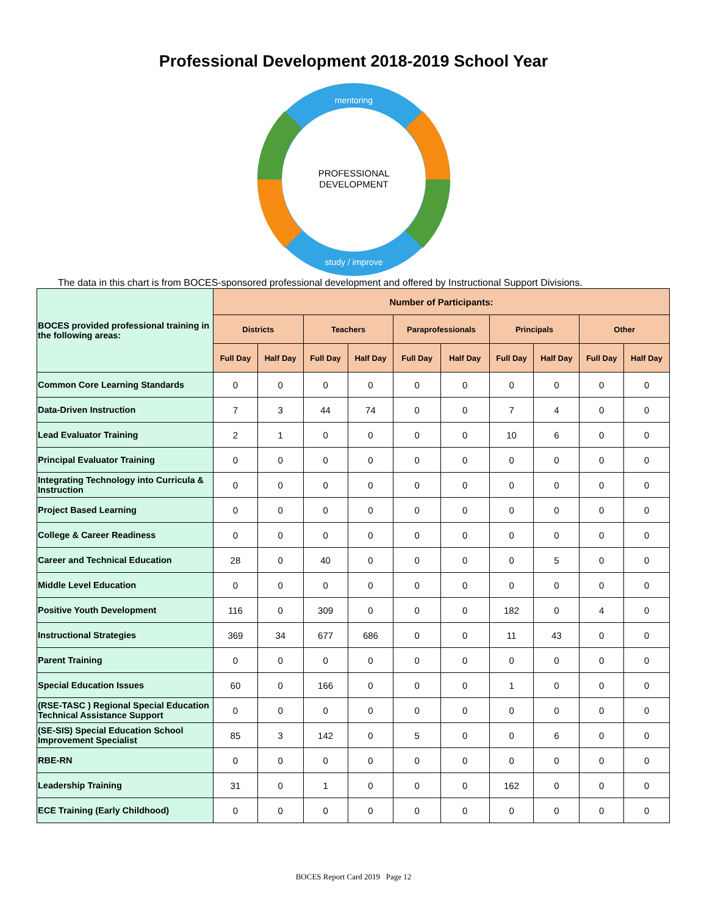Professional Development 2018-2019 School Year
mentoring
study / improve
PROFESSIONAL
DEVELOPMENT
The data in this chart is from BOCES-sponsored professional development and offered by Instructional Support Divisions.
| BOCES provided professional training in the following areas: | Number of Participants: | | | | | | | | | |
| --- | --- | --- | --- | --- | --- | --- | --- | --- | --- | --- |
| | Districts | | Teachers | | Paraprofessionals | | Principals | | Other | |
| | Full Day | Half Day | Full Day | Half Day | Full Day | Half Day | Full Day | Half Day | Full Day | Half Day |
| Common Core Learning Standards | 0 | 0 | 0 | 0 | 0 | 0 | 0 | 0 | 0 | 0 |
| Data-Driven Instruction | 7 | 3 | 44 | 74 | 0 | 0 | 7 | 4 | 0 | 0 |
| Lead Evaluator Training | 2 | 1 | 0 | 0 | 0 | 0 | 10 | 6 | 0 | 0 |
| Principal Evaluator Training | 0 | 0 | 0 | 0 | 0 | 0 | 0 | 0 | 0 | 0 |
| Integrating Technology into Curricula & Instruction | 0 | 0 | 0 | 0 | 0 | 0 | 0 | 0 | 0 | 0 |
| Project Based Learning | 0 | 0 | 0 | 0 | 0 | 0 | 0 | 0 | 0 | 0 |
| College & Career Readiness | 0 | 0 | 0 | 0 | 0 | 0 | 0 | 0 | 0 | 0 |
| Career and Technical Education | 28 | 0 | 40 | 0 | 0 | 0 | 0 | 5 | 0 | 0 |
| Middle Level Education | 0 | 0 | 0 | 0 | 0 | 0 | 0 | 0 | 0 | 0 |
| Positive Youth Development | 116 | 0 | 309 | 0 | 0 | 0 | 182 | 0 | 4 | 0 |
| Instructional Strategies | 369 | 34 | 677 | 686 | 0 | 0 | 11 | 43 | 0 | 0 |
| Parent Training | 0 | 0 | 0 | 0 | 0 | 0 | 0 | 0 | 0 | 0 |
| Special Education Issues | 60 | 0 | 166 | 0 | 0 | 0 | 1 | 0 | 0 | 0 |
| (RSE-TASC ) Regional Special Education Technical Assistance Support | 0 | 0 | 0 | 0 | 0 | 0 | 0 | 0 | 0 | 0 |
| (SE-SIS) Special Education School Improvement Specialist | 85 | 3 | 142 | 0 | 5 | 0 | 0 | 6 | 0 | 0 |
| RBE-RN | 0 | 0 | 0 | 0 | 0 | 0 | 0 | 0 | 0 | 0 |
| Leadership Training | 31 | 0 | 1 | 0 | 0 | 0 | 162 | 0 | 0 | 0 |
| ECE Training (Early Childhood) | 0 | 0 | 0 | 0 | 0 | 0 | 0 | 0 | 0 | 0 |
BOCES Report Card 2019 Page 12